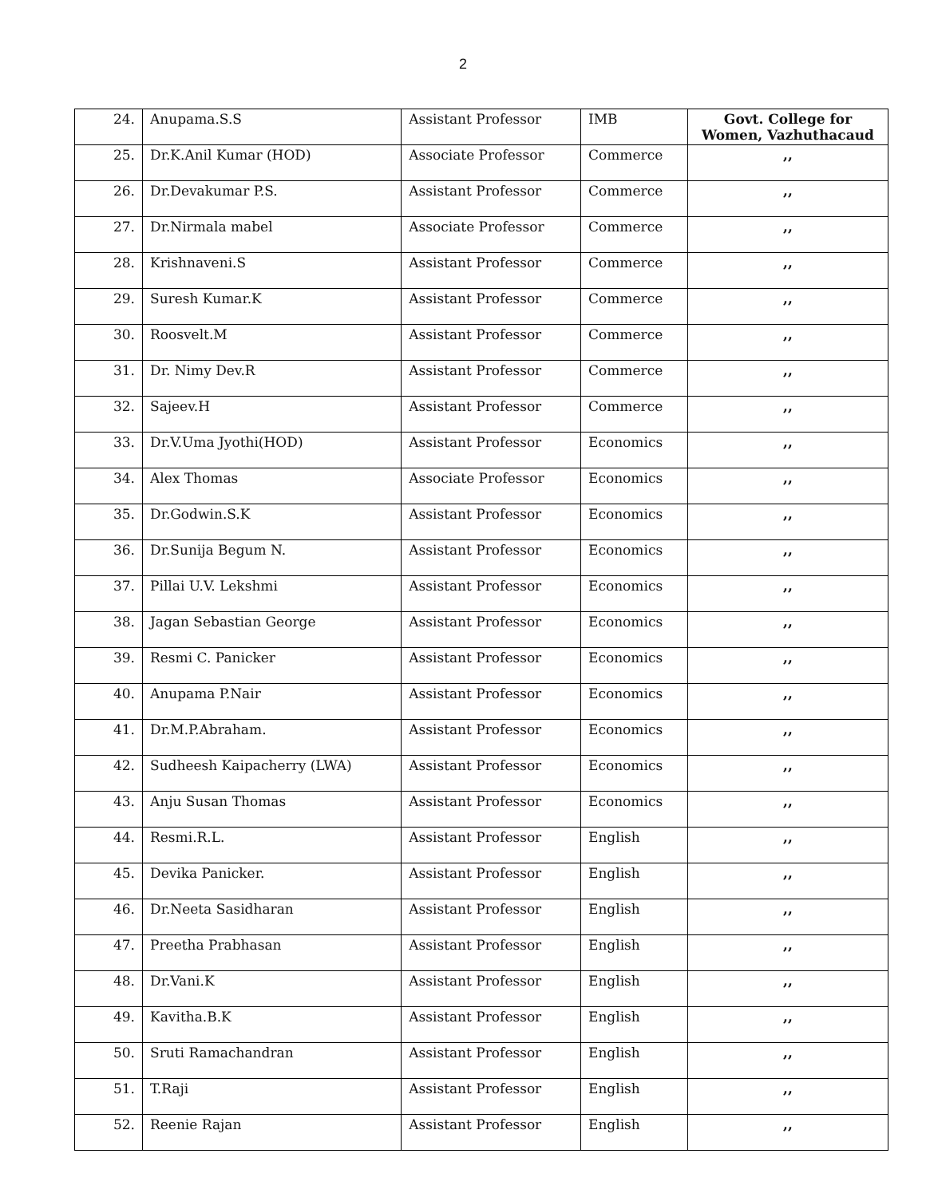2
| 24. | Anupama.S.S | Assistant Professor | IMB | Govt. College for Women, Vazhuthacaud |
| 25. | Dr.K.Anil Kumar (HOD) | Associate Professor | Commerce | ,, |
| 26. | Dr.Devakumar P.S. | Assistant Professor | Commerce | ,, |
| 27. | Dr.Nirmala mabel | Associate Professor | Commerce | ,, |
| 28. | Krishnaveni.S | Assistant Professor | Commerce | ,, |
| 29. | Suresh Kumar.K | Assistant Professor | Commerce | ,, |
| 30. | Roosvelt.M | Assistant Professor | Commerce | ,, |
| 31. | Dr. Nimy Dev.R | Assistant Professor | Commerce | ,, |
| 32. | Sajeev.H | Assistant Professor | Commerce | ,, |
| 33. | Dr.V.Uma Jyothi(HOD) | Assistant Professor | Economics | ,, |
| 34. | Alex Thomas | Associate Professor | Economics | ,, |
| 35. | Dr.Godwin.S.K | Assistant Professor | Economics | ,, |
| 36. | Dr.Sunija Begum N. | Assistant Professor | Economics | ,, |
| 37. | Pillai U.V. Lekshmi | Assistant Professor | Economics | ,, |
| 38. | Jagan Sebastian George | Assistant Professor | Economics | ,, |
| 39. | Resmi C. Panicker | Assistant Professor | Economics | ,, |
| 40. | Anupama P.Nair | Assistant Professor | Economics | ,, |
| 41. | Dr.M.P.Abraham. | Assistant Professor | Economics | ,, |
| 42. | Sudheesh Kaipacherry (LWA) | Assistant Professor | Economics | ,, |
| 43. | Anju Susan Thomas | Assistant Professor | Economics | ,, |
| 44. | Resmi.R.L. | Assistant Professor | English | ,, |
| 45. | Devika Panicker. | Assistant Professor | English | ,, |
| 46. | Dr.Neeta Sasidharan | Assistant Professor | English | ,, |
| 47. | Preetha Prabhasan | Assistant Professor | English | ,, |
| 48. | Dr.Vani.K | Assistant Professor | English | ,, |
| 49. | Kavitha.B.K | Assistant Professor | English | ,, |
| 50. | Sruti Ramachandran | Assistant Professor | English | ,, |
| 51. | T.Raji | Assistant Professor | English | ,, |
| 52. | Reenie Rajan | Assistant Professor | English | ,, |